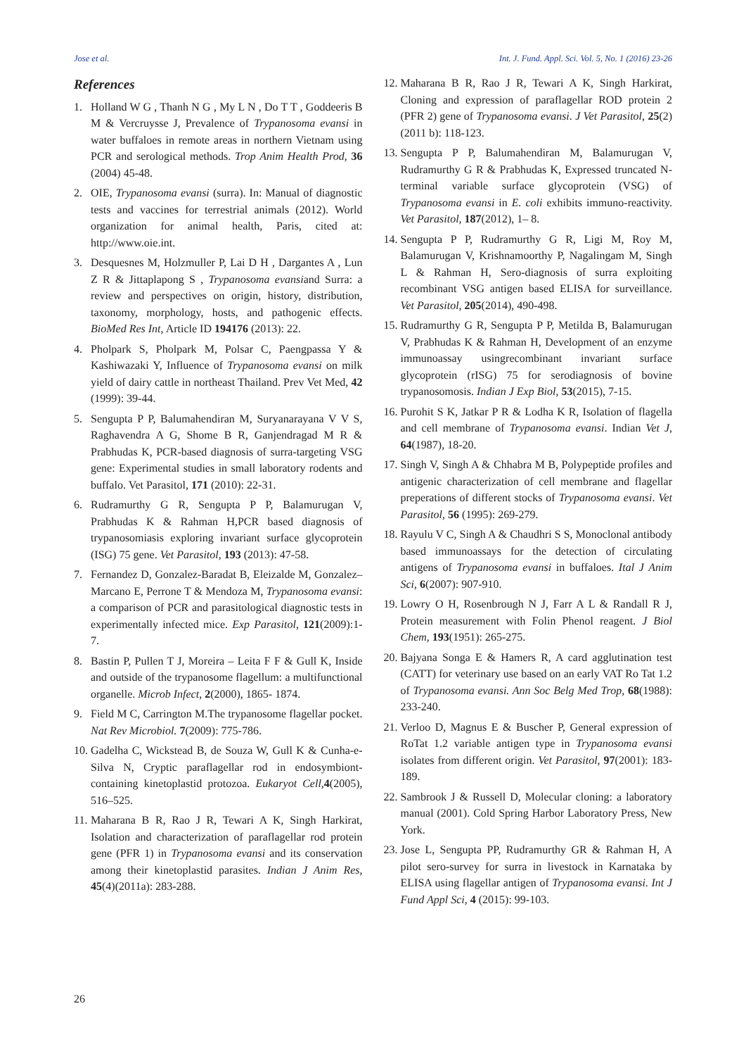Jose et al. Int. J. Fund. Appl. Sci. Vol. 5, No. 1 (2016) 23-26
References
1. Holland W G , Thanh N G , My L N , Do T T , Goddeeris B M & Vercruysse J, Prevalence of Trypanosoma evansi in water buffaloes in remote areas in northern Vietnam using PCR and serological methods. Trop Anim Health Prod, 36 (2004) 45-48.
2. OIE, Trypanosoma evansi (surra). In: Manual of diagnostic tests and vaccines for terrestrial animals (2012). World organization for animal health, Paris, cited at: http://www.oie.int.
3. Desquesnes M, Holzmuller P, Lai D H , Dargantes A , Lun Z R & Jittaplapong S , Trypanosoma evansiand Surra: a review and perspectives on origin, history, distribution, taxonomy, morphology, hosts, and pathogenic effects. BioMed Res Int, Article ID 194176 (2013): 22.
4. Pholpark S, Pholpark M, Polsar C, Paengpassa Y & Kashiwazaki Y, Influence of Trypanosoma evansi on milk yield of dairy cattle in northeast Thailand. Prev Vet Med, 42 (1999): 39-44.
5. Sengupta P P, Balumahendiran M, Suryanarayana V V S, Raghavendra A G, Shome B R, Ganjendragad M R & Prabhudas K, PCR-based diagnosis of surra-targeting VSG gene: Experimental studies in small laboratory rodents and buffalo. Vet Parasitol, 171 (2010): 22-31.
6. Rudramurthy G R, Sengupta P P, Balamurugan V, Prabhudas K & Rahman H,PCR based diagnosis of trypanosomiasis exploring invariant surface glycoprotein (ISG) 75 gene. Vet Parasitol, 193 (2013): 47-58.
7. Fernandez D, Gonzalez-Baradat B, Eleizalde M, Gonzalez–Marcano E, Perrone T & Mendoza M, Trypanosoma evansi: a comparison of PCR and parasitological diagnostic tests in experimentally infected mice. Exp Parasitol, 121(2009):1-7.
8. Bastin P, Pullen T J, Moreira – Leita F F & Gull K, Inside and outside of the trypanosome flagellum: a multifunctional organelle. Microb Infect, 2(2000), 1865- 1874.
9. Field M C, Carrington M.The trypanosome flagellar pocket. Nat Rev Microbiol. 7(2009): 775-786.
10. Gadelha C, Wickstead B, de Souza W, Gull K & Cunha-e-Silva N, Cryptic paraflagellar rod in endosymbiont-containing kinetoplastid protozoa. Eukaryot Cell,4(2005), 516–525.
11. Maharana B R, Rao J R, Tewari A K, Singh Harkirat, Isolation and characterization of paraflagellar rod protein gene (PFR 1) in Trypanosoma evansi and its conservation among their kinetoplastid parasites. Indian J Anim Res, 45(4)(2011a): 283-288.
12. Maharana B R, Rao J R, Tewari A K, Singh Harkirat, Cloning and expression of paraflagellar ROD protein 2 (PFR 2) gene of Trypanosoma evansi. J Vet Parasitol, 25(2)(2011 b): 118-123.
13. Sengupta P P, Balumahendiran M, Balamurugan V, Rudramurthy G R & Prabhudas K, Expressed truncated N-terminal variable surface glycoprotein (VSG) of Trypanosoma evansi in E. coli exhibits immuno-reactivity. Vet Parasitol, 187(2012), 1– 8.
14. Sengupta P P, Rudramurthy G R, Ligi M, Roy M, Balamurugan V, Krishnamoorthy P, Nagalingam M, Singh L & Rahman H, Sero-diagnosis of surra exploiting recombinant VSG antigen based ELISA for surveillance. Vet Parasitol, 205(2014), 490-498.
15. Rudramurthy G R, Sengupta P P, Metilda B, Balamurugan V, Prabhudas K & Rahman H, Development of an enzyme immunoassay usingrecombinant invariant surface glycoprotein (rISG) 75 for serodiagnosis of bovine trypanosomosis. Indian J Exp Biol, 53(2015), 7-15.
16. Purohit S K, Jatkar P R & Lodha K R, Isolation of flagella and cell membrane of Trypanosoma evansi. Indian Vet J, 64(1987), 18-20.
17. Singh V, Singh A & Chhabra M B, Polypeptide profiles and antigenic characterization of cell membrane and flagellar preperations of different stocks of Trypanosoma evansi. Vet Parasitol, 56 (1995): 269-279.
18. Rayulu V C, Singh A & Chaudhri S S, Monoclonal antibody based immunoassays for the detection of circulating antigens of Trypanosoma evansi in buffaloes. Ital J Anim Sci, 6(2007): 907-910.
19. Lowry O H, Rosenbrough N J, Farr A L & Randall R J, Protein measurement with Folin Phenol reagent. J Biol Chem, 193(1951): 265-275.
20. Bajyana Songa E & Hamers R, A card agglutination test (CATT) for veterinary use based on an early VAT Ro Tat 1.2 of Trypanosoma evansi. Ann Soc Belg Med Trop, 68(1988): 233-240.
21. Verloo D, Magnus E & Buscher P, General expression of RoTat 1.2 variable antigen type in Trypanosoma evansi isolates from different origin. Vet Parasitol, 97(2001): 183-189.
22. Sambrook J & Russell D, Molecular cloning: a laboratory manual (2001). Cold Spring Harbor Laboratory Press, New York.
23. Jose L, Sengupta PP, Rudramurthy GR & Rahman H, A pilot sero-survey for surra in livestock in Karnataka by ELISA using flagellar antigen of Trypanosoma evansi. Int J Fund Appl Sci, 4 (2015): 99-103.
26